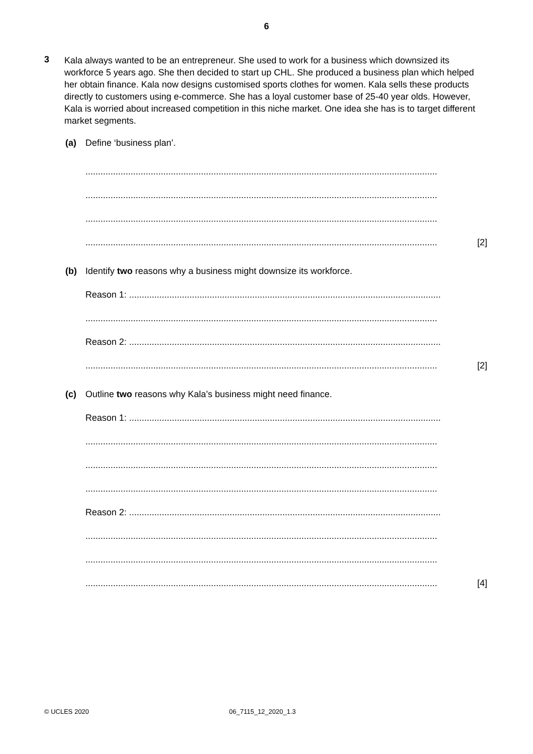6
3
Kala always wanted to be an entrepreneur. She used to work for a business which downsized its workforce 5 years ago. She then decided to start up CHL. She produced a business plan which helped her obtain finance. Kala now designs customised sports clothes for women. Kala sells these products directly to customers using e-commerce. She has a loyal customer base of 25-40 year olds. However, Kala is worried about increased competition in this niche market. One idea she has is to target different market segments.
(a) Define ‘business plan’.
............................................................................................................................................
............................................................................................................................................
............................................................................................................................................
............................................................................................................................................ [2]
(b) Identify two reasons why a business might downsize its workforce.
Reason 1: ............................................................................................................................
............................................................................................................................................
Reason 2: ............................................................................................................................
............................................................................................................................................ [2]
(c) Outline two reasons why Kala’s business might need finance.
Reason 1: ............................................................................................................................
............................................................................................................................................
............................................................................................................................................
............................................................................................................................................
Reason 2: ............................................................................................................................
............................................................................................................................................
............................................................................................................................................
............................................................................................................................................ [4]
© UCLES 2020 06_7115_12_2020_1.3